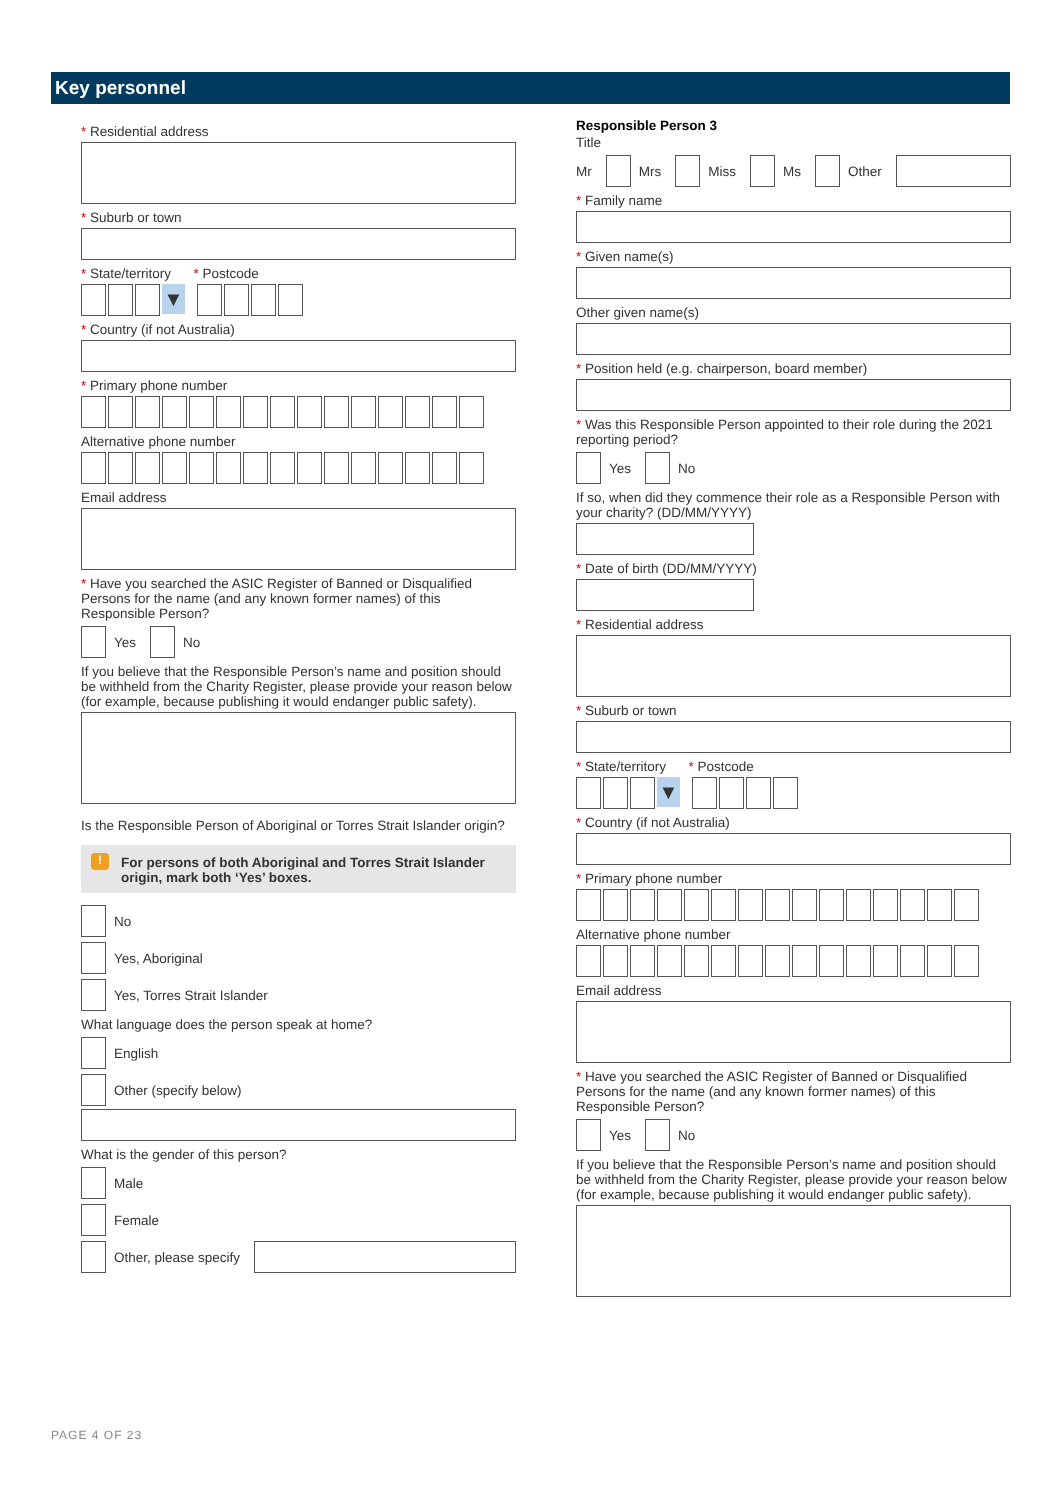Key personnel
* Residential address
* Suburb or town
* State/territory * Postcode
▼
* Country (if not Australia)
* Primary phone number
Alternative phone number
Email address
* Have you searched the ASIC Register of Banned or Disqualified Persons for the name (and any known former names) of this Responsible Person?
Yes No
If you believe that the Responsible Person’s name and position should be withheld from the Charity Register, please provide your reason below (for example, because publishing it would endanger public safety).
Is the Responsible Person of Aboriginal or Torres Strait Islander origin?
! For persons of both Aboriginal and Torres Strait Islander origin, mark both ‘Yes’ boxes.
No
Yes, Aboriginal
Yes, Torres Strait Islander
What language does the person speak at home?
English
Other (specify below)
What is the gender of this person?
Male
Female
Other, please specify
Responsible Person 3
Title
Mr Mrs Miss Ms Other
* Family name
* Given name(s)
Other given name(s)
* Position held (e.g. chairperson, board member)
* Was this Responsible Person appointed to their role during the 2021 reporting period?
Yes No
If so, when did they commence their role as a Responsible Person with your charity? (DD/MM/YYYY)
* Date of birth (DD/MM/YYYY)
* Residential address
* Suburb or town
* State/territory * Postcode
▼
* Country (if not Australia)
* Primary phone number
Alternative phone number
Email address
* Have you searched the ASIC Register of Banned or Disqualified Persons for the name (and any known former names) of this Responsible Person?
Yes No
If you believe that the Responsible Person’s name and position should be withheld from the Charity Register, please provide your reason below (for example, because publishing it would endanger public safety).
PAGE 4 OF 23